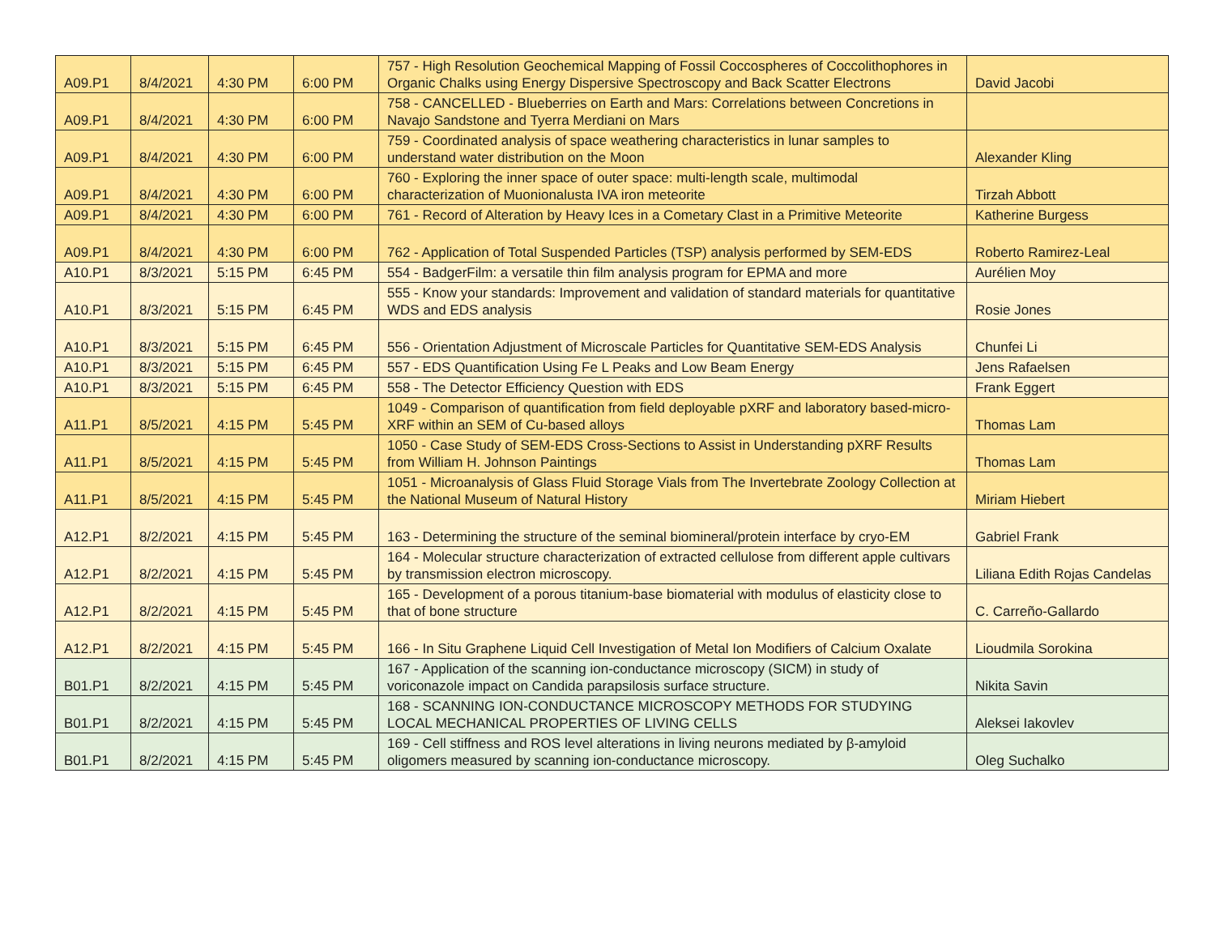| A09.P1 | 8/4/2021 | 4:30 PM | 6:00 PM | 757 - High Resolution Geochemical Mapping of Fossil Coccospheres of Coccolithophores in Organic Chalks using Energy Dispersive Spectroscopy and Back Scatter Electrons | David Jacobi |
| A09.P1 | 8/4/2021 | 4:30 PM | 6:00 PM | 758 - CANCELLED - Blueberries on Earth and Mars: Correlations between Concretions in Navajo Sandstone and Tyerra Merdiani on Mars | |
| A09.P1 | 8/4/2021 | 4:30 PM | 6:00 PM | 759 - Coordinated analysis of space weathering characteristics in lunar samples to understand water distribution on the Moon | Alexander Kling |
| A09.P1 | 8/4/2021 | 4:30 PM | 6:00 PM | 760 - Exploring the inner space of outer space: multi-length scale, multimodal characterization of Muonionalusta IVA iron meteorite | Tirzah Abbott |
| A09.P1 | 8/4/2021 | 4:30 PM | 6:00 PM | 761 - Record of Alteration by Heavy Ices in a Cometary Clast in a Primitive Meteorite | Katherine Burgess |
| A09.P1 | 8/4/2021 | 4:30 PM | 6:00 PM | 762 - Application of Total Suspended Particles (TSP) analysis performed by SEM-EDS | Roberto Ramirez-Leal |
| A10.P1 | 8/3/2021 | 5:15 PM | 6:45 PM | 554 - BadgerFilm: a versatile thin film analysis program for EPMA and more | Aurélien Moy |
| A10.P1 | 8/3/2021 | 5:15 PM | 6:45 PM | 555 - Know your standards: Improvement and validation of standard materials for quantitative WDS and EDS analysis | Rosie Jones |
| A10.P1 | 8/3/2021 | 5:15 PM | 6:45 PM | 556 - Orientation Adjustment of Microscale Particles for Quantitative SEM-EDS Analysis | Chunfei Li |
| A10.P1 | 8/3/2021 | 5:15 PM | 6:45 PM | 557 - EDS Quantification Using Fe L Peaks and Low Beam Energy | Jens Rafaelsen |
| A10.P1 | 8/3/2021 | 5:15 PM | 6:45 PM | 558 - The Detector Efficiency Question with EDS | Frank Eggert |
| A11.P1 | 8/5/2021 | 4:15 PM | 5:45 PM | 1049 - Comparison of quantification from field deployable pXRF and laboratory based-micro-XRF within an SEM of Cu-based alloys | Thomas Lam |
| A11.P1 | 8/5/2021 | 4:15 PM | 5:45 PM | 1050 - Case Study of SEM-EDS Cross-Sections to Assist in Understanding pXRF Results from William H. Johnson Paintings | Thomas Lam |
| A11.P1 | 8/5/2021 | 4:15 PM | 5:45 PM | 1051 - Microanalysis of Glass Fluid Storage Vials from The Invertebrate Zoology Collection at the National Museum of Natural History | Miriam Hiebert |
| A12.P1 | 8/2/2021 | 4:15 PM | 5:45 PM | 163 - Determining the structure of the seminal biomineral/protein interface by cryo-EM | Gabriel Frank |
| A12.P1 | 8/2/2021 | 4:15 PM | 5:45 PM | 164 - Molecular structure characterization of extracted cellulose from different apple cultivars by transmission electron microscopy. | Liliana Edith Rojas Candelas |
| A12.P1 | 8/2/2021 | 4:15 PM | 5:45 PM | 165 - Development of a porous titanium-base biomaterial with modulus of elasticity close to that of bone structure | C. Carreño-Gallardo |
| A12.P1 | 8/2/2021 | 4:15 PM | 5:45 PM | 166 - In Situ Graphene Liquid Cell Investigation of Metal Ion Modifiers of Calcium Oxalate | Lioudmila Sorokina |
| B01.P1 | 8/2/2021 | 4:15 PM | 5:45 PM | 167 - Application of the scanning ion-conductance microscopy (SICM) in study of voriconazole impact on Candida parapsilosis surface structure. | Nikita Savin |
| B01.P1 | 8/2/2021 | 4:15 PM | 5:45 PM | 168 - SCANNING ION-CONDUCTANCE MICROSCOPY METHODS FOR STUDYING LOCAL MECHANICAL PROPERTIES OF LIVING CELLS | Aleksei Iakovlev |
| B01.P1 | 8/2/2021 | 4:15 PM | 5:45 PM | 169 - Cell stiffness and ROS level alterations in living neurons mediated by β-amyloid oligomers measured by scanning ion-conductance microscopy. | Oleg Suchalko |